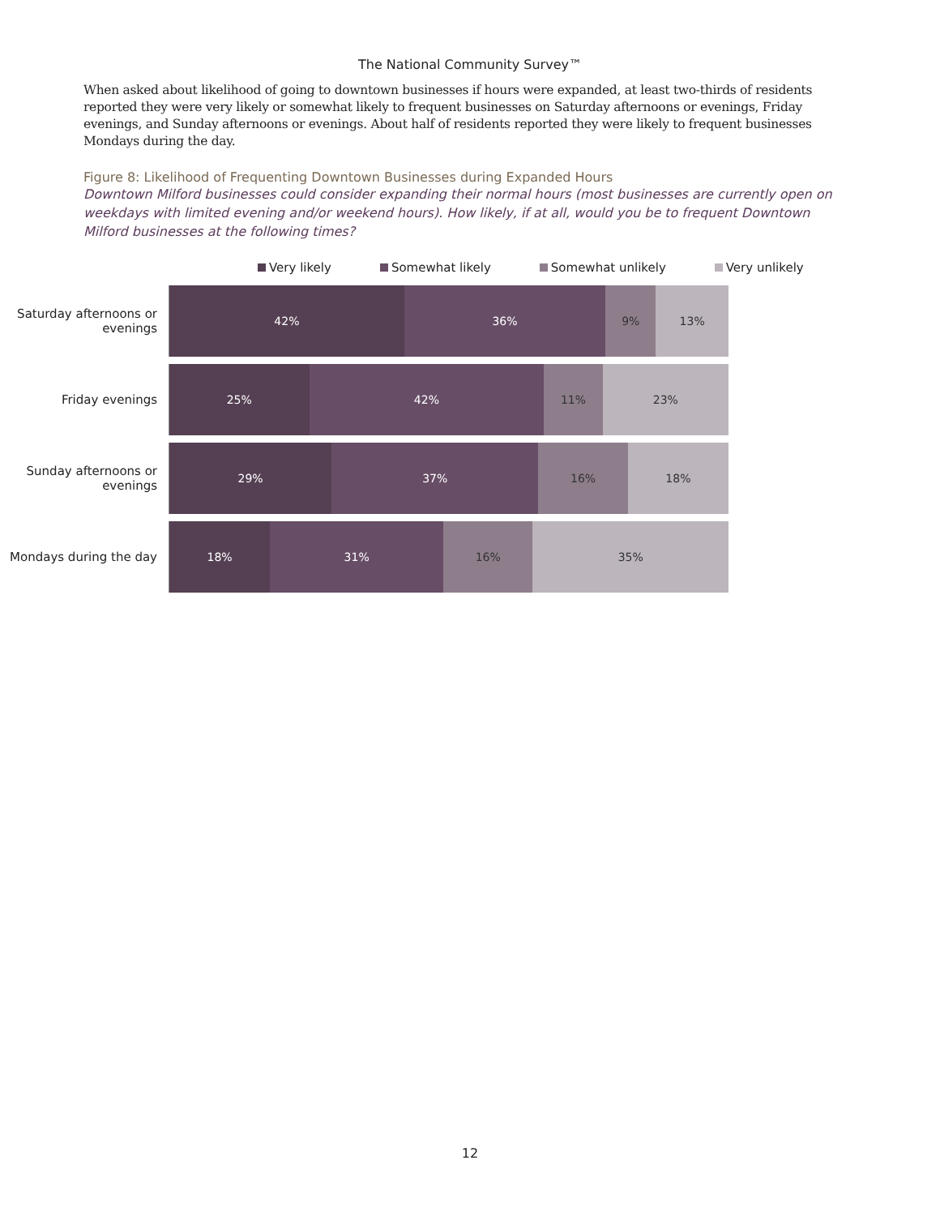The National Community Survey™
When asked about likelihood of going to downtown businesses if hours were expanded, at least two-thirds of residents reported they were very likely or somewhat likely to frequent businesses on Saturday afternoons or evenings, Friday evenings, and Sunday afternoons or evenings. About half of residents reported they were likely to frequent businesses Mondays during the day.
Figure 8: Likelihood of Frequenting Downtown Businesses during Expanded Hours
Downtown Milford businesses could consider expanding their normal hours (most businesses are currently open on weekdays with limited evening and/or weekend hours). How likely, if at all, would you be to frequent Downtown Milford businesses at the following times?
Very likely Somewhat likely Somewhat unlikely Very unlikely
Saturday afternoons or evenings
42% 36% 9% 13%
Friday evenings
25% 42% 11% 23%
Sunday afternoons or evenings
29% 37% 16% 18%
Mondays during the day
18% 31% 16% 35%
12